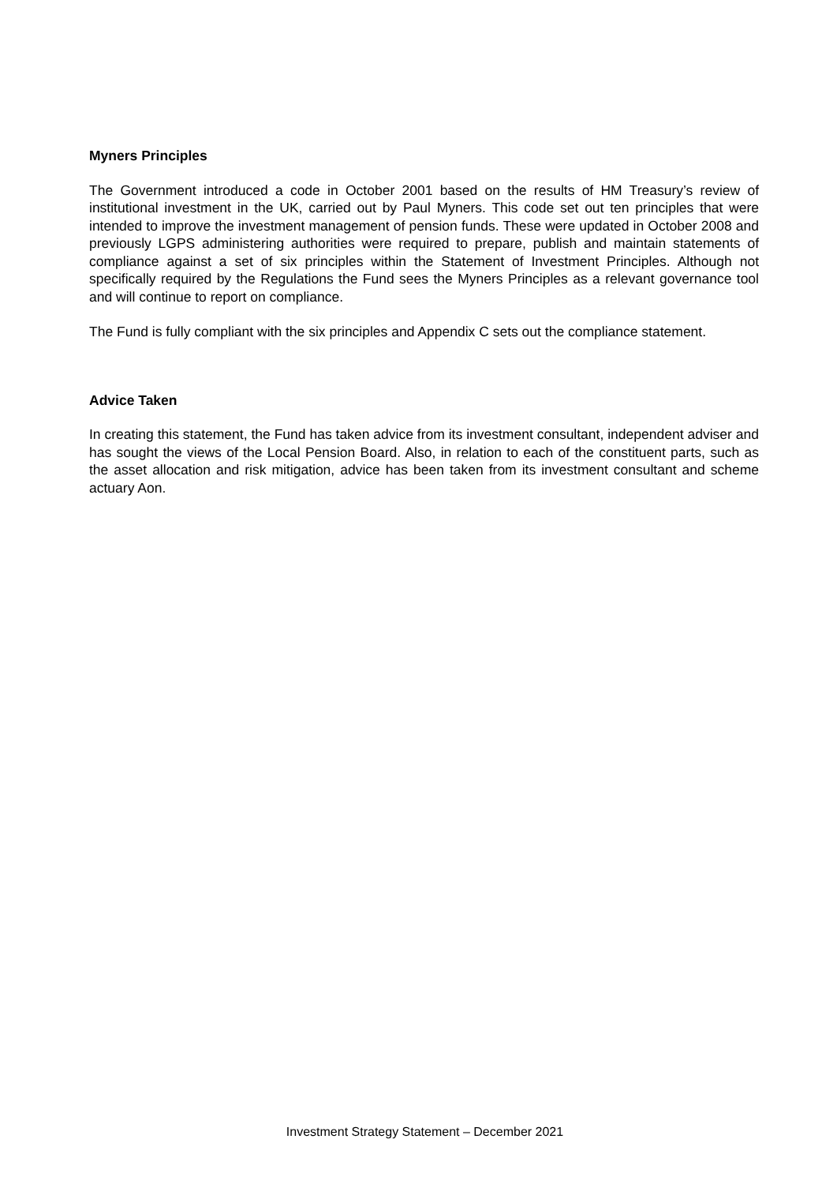Myners Principles
The Government introduced a code in October 2001 based on the results of HM Treasury’s review of institutional investment in the UK, carried out by Paul Myners. This code set out ten principles that were intended to improve the investment management of pension funds. These were updated in October 2008 and previously LGPS administering authorities were required to prepare, publish and maintain statements of compliance against a set of six principles within the Statement of Investment Principles. Although not specifically required by the Regulations the Fund sees the Myners Principles as a relevant governance tool and will continue to report on compliance.
The Fund is fully compliant with the six principles and Appendix C sets out the compliance statement.
Advice Taken
In creating this statement, the Fund has taken advice from its investment consultant, independent adviser and has sought the views of the Local Pension Board. Also, in relation to each of the constituent parts, such as the asset allocation and risk mitigation, advice has been taken from its investment consultant and scheme actuary Aon.
Investment Strategy Statement – December 2021